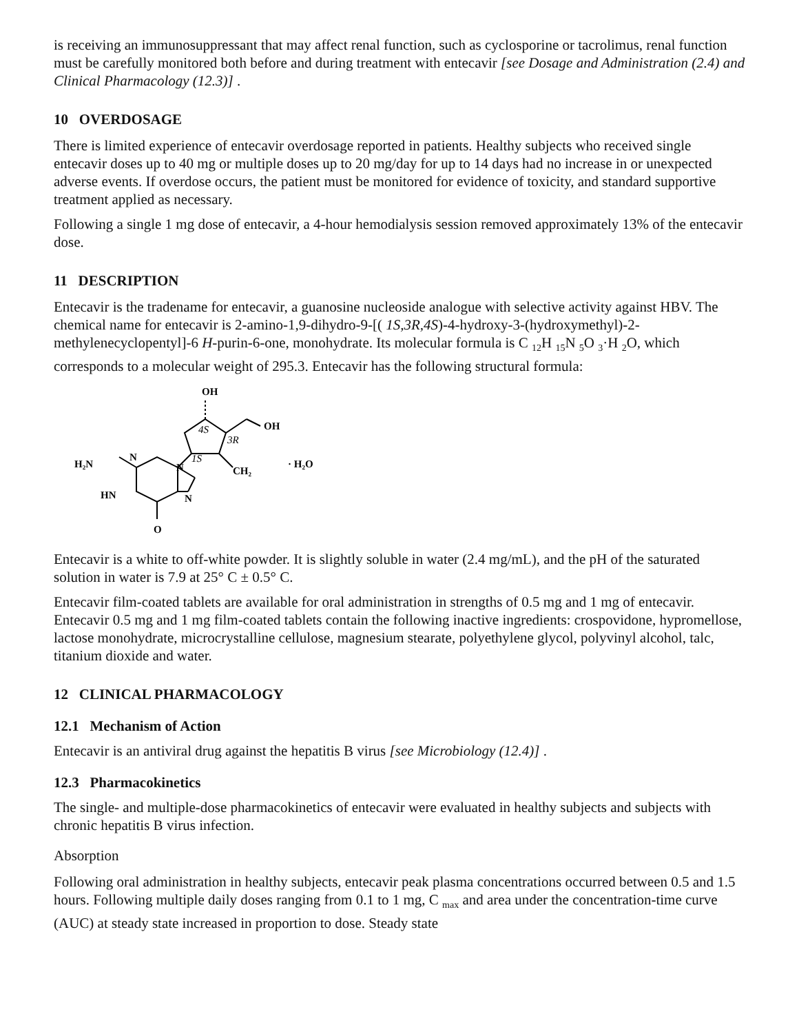is receiving an immunosuppressant that may affect renal function, such as cyclosporine or tacrolimus, renal function must be carefully monitored both before and during treatment with entecavir [see Dosage and Administration (2.4) and Clinical Pharmacology (12.3)] .
10 OVERDOSAGE
There is limited experience of entecavir overdosage reported in patients. Healthy subjects who received single entecavir doses up to 40 mg or multiple doses up to 20 mg/day for up to 14 days had no increase in or unexpected adverse events. If overdose occurs, the patient must be monitored for evidence of toxicity, and standard supportive treatment applied as necessary.
Following a single 1 mg dose of entecavir, a 4-hour hemodialysis session removed approximately 13% of the entecavir dose.
11 DESCRIPTION
Entecavir is the tradename for entecavir, a guanosine nucleoside analogue with selective activity against HBV. The chemical name for entecavir is 2-amino-1,9-dihydro-9-[( 1S,3R,4S)-4-hydroxy-3-(hydroxymethyl)-2-methylenecyclopentyl]-6 H-purin-6-one, monohydrate. Its molecular formula is C <sub>12</sub>H <sub>15</sub>N <sub>5</sub>O <sub>3</sub>·H <sub>2</sub>O, which corresponds to a molecular weight of 295.3. Entecavir has the following structural formula:
OH
OH
4S
3R
1S
CH₂
· H₂O
H₂N
N
N
HN
N
O
Entecavir is a white to off-white powder. It is slightly soluble in water (2.4 mg/mL), and the pH of the saturated solution in water is 7.9 at 25° C ± 0.5° C.
Entecavir film-coated tablets are available for oral administration in strengths of 0.5 mg and 1 mg of entecavir. Entecavir 0.5 mg and 1 mg film-coated tablets contain the following inactive ingredients: crospovidone, hypromellose, lactose monohydrate, microcrystalline cellulose, magnesium stearate, polyethylene glycol, polyvinyl alcohol, talc, titanium dioxide and water.
12 CLINICAL PHARMACOLOGY
12.1 Mechanism of Action
Entecavir is an antiviral drug against the hepatitis B virus [see Microbiology (12.4)] .
12.3 Pharmacokinetics
The single- and multiple-dose pharmacokinetics of entecavir were evaluated in healthy subjects and subjects with chronic hepatitis B virus infection.
Absorption
Following oral administration in healthy subjects, entecavir peak plasma concentrations occurred between 0.5 and 1.5 hours. Following multiple daily doses ranging from 0.1 to 1 mg, C <sub>max</sub> and area under the concentration-time curve (AUC) at steady state increased in proportion to dose. Steady state